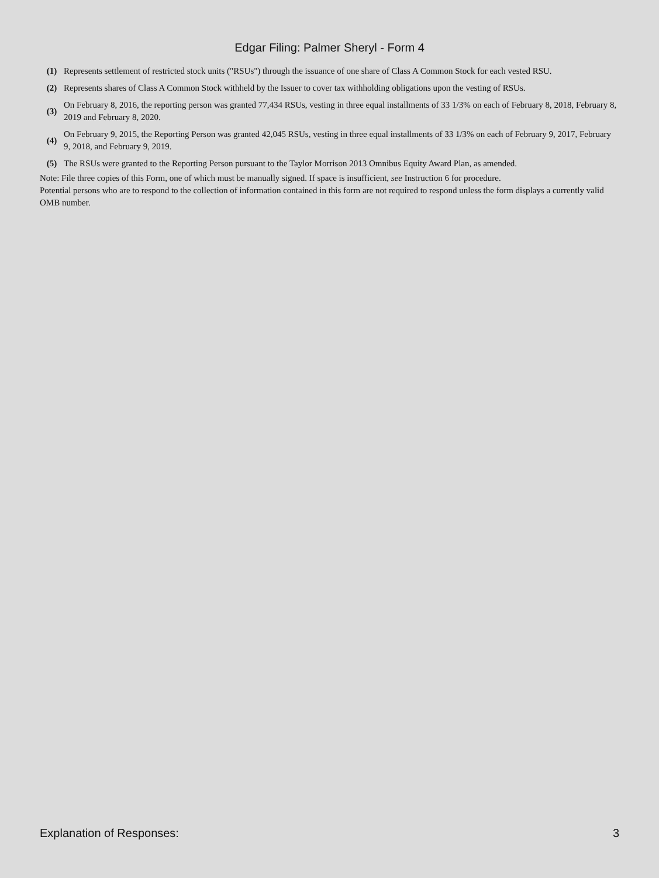Edgar Filing: Palmer Sheryl - Form 4
| (1) | Represents settlement of restricted stock units ("RSUs") through the issuance of one share of Class A Common Stock for each vested RSU. |
| (2) | Represents shares of Class A Common Stock withheld by the Issuer to cover tax withholding obligations upon the vesting of RSUs. |
| (3) | On February 8, 2016, the reporting person was granted 77,434 RSUs, vesting in three equal installments of 33 1/3% on each of February 8, 2018, February 8, 2019 and February 8, 2020. |
| (4) | On February 9, 2015, the Reporting Person was granted 42,045 RSUs, vesting in three equal installments of 33 1/3% on each of February 9, 2017, February 9, 2018, and February 9, 2019. |
| (5) | The RSUs were granted to the Reporting Person pursuant to the Taylor Morrison 2013 Omnibus Equity Award Plan, as amended. |
Note: File three copies of this Form, one of which must be manually signed. If space is insufficient, see Instruction 6 for procedure.
Potential persons who are to respond to the collection of information contained in this form are not required to respond unless the form displays a currently valid OMB number.
Explanation of Responses: 3